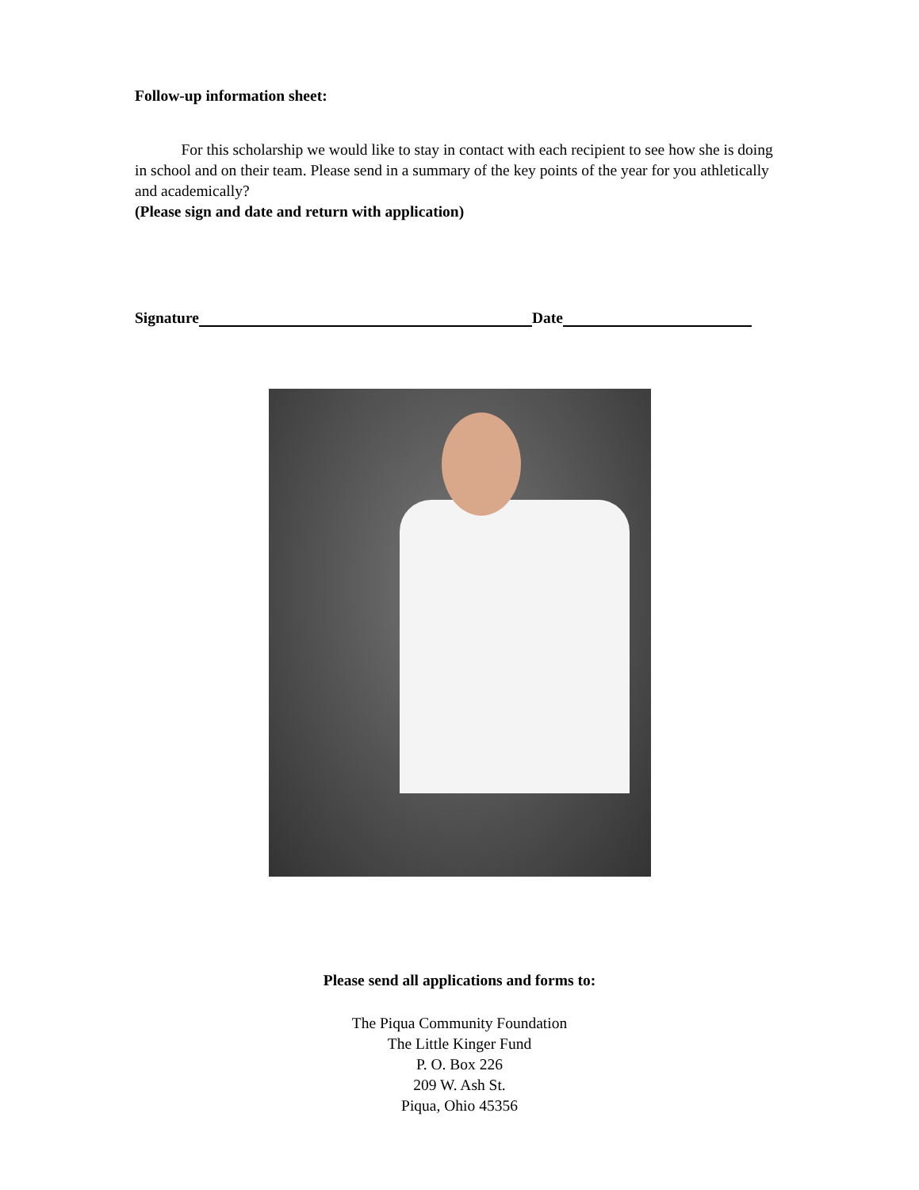Follow-up information sheet:
For this scholarship we would like to stay in contact with each recipient to see how she is doing in school and on their team. Please send in a summary of the key points of the year for you athletically and academically?
(Please sign and date and return with application)
Signature Date
Please send all applications and forms to:
The Piqua Community Foundation
The Little Kinger Fund
P. O. Box 226
209 W. Ash St.
Piqua, Ohio 45356